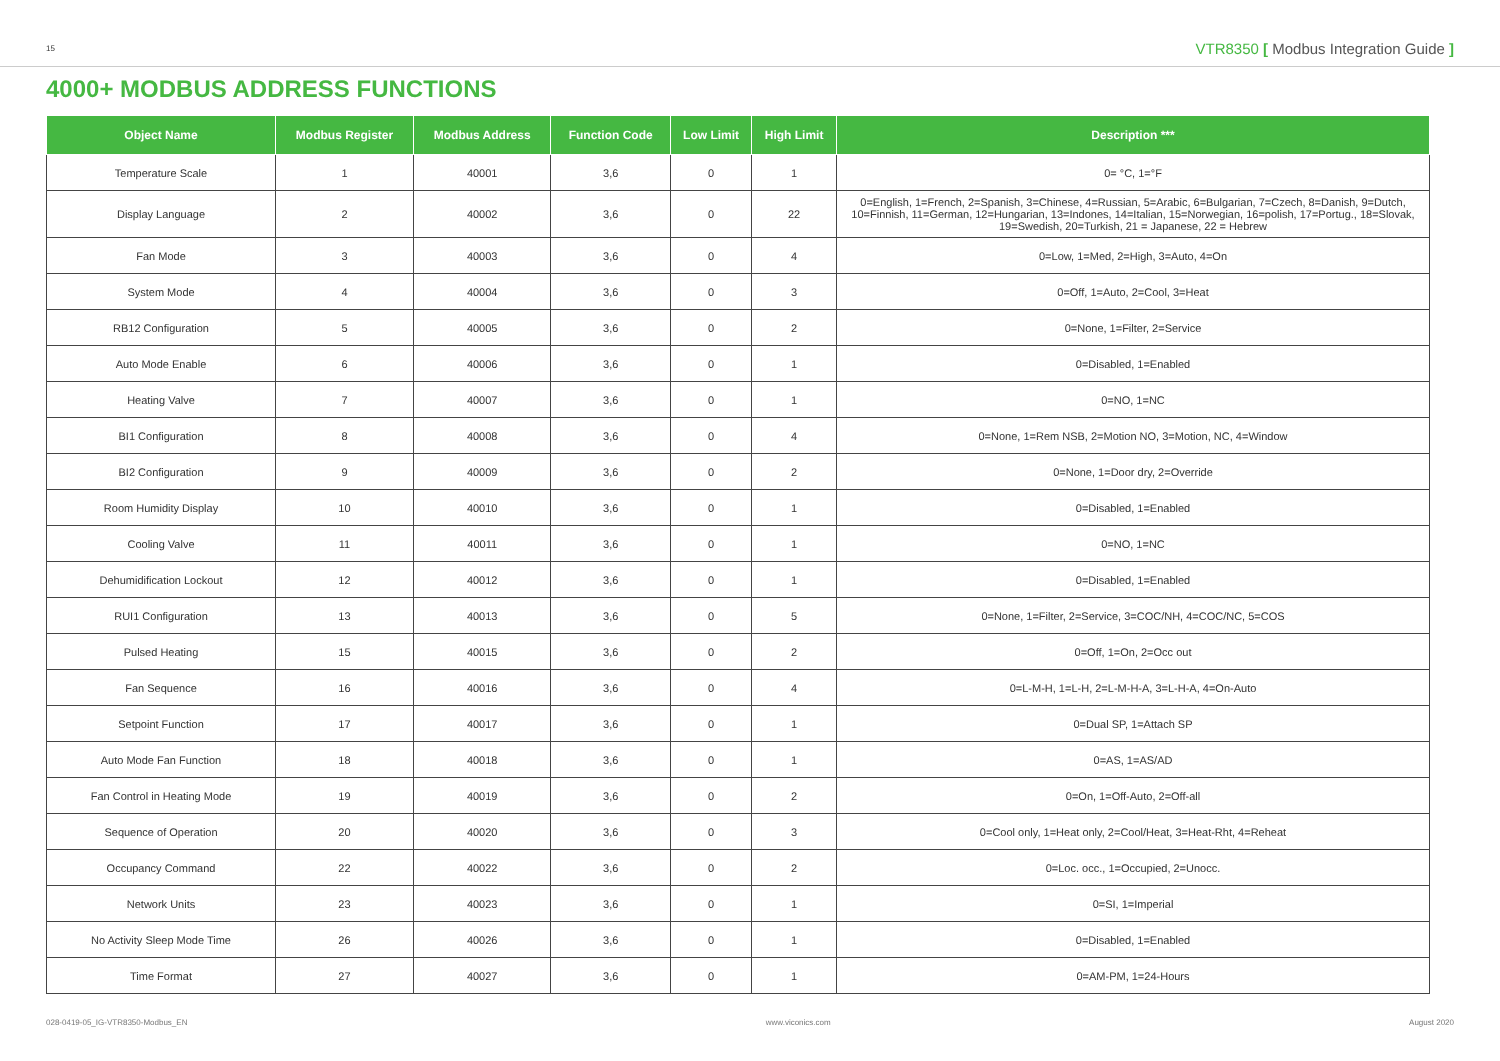15
VTR8350 [ Modbus Integration Guide ]
4000+ MODBUS ADDRESS FUNCTIONS
| Object Name | Modbus Register | Modbus Address | Function Code | Low Limit | High Limit | Description *** |
| --- | --- | --- | --- | --- | --- | --- |
| Temperature Scale | 1 | 40001 | 3,6 | 0 | 1 | 0= °C, 1=°F |
| Display Language | 2 | 40002 | 3,6 | 0 | 22 | 0=English, 1=French, 2=Spanish, 3=Chinese, 4=Russian, 5=Arabic, 6=Bulgarian, 7=Czech, 8=Danish, 9=Dutch, 10=Finnish, 11=German, 12=Hungarian, 13=Indones, 14=Italian, 15=Norwegian, 16=polish, 17=Portug., 18=Slovak, 19=Swedish, 20=Turkish, 21 = Japanese, 22 = Hebrew |
| Fan Mode | 3 | 40003 | 3,6 | 0 | 4 | 0=Low, 1=Med, 2=High, 3=Auto, 4=On |
| System Mode | 4 | 40004 | 3,6 | 0 | 3 | 0=Off, 1=Auto, 2=Cool, 3=Heat |
| RB12 Configuration | 5 | 40005 | 3,6 | 0 | 2 | 0=None, 1=Filter, 2=Service |
| Auto Mode Enable | 6 | 40006 | 3,6 | 0 | 1 | 0=Disabled, 1=Enabled |
| Heating Valve | 7 | 40007 | 3,6 | 0 | 1 | 0=NO, 1=NC |
| BI1 Configuration | 8 | 40008 | 3,6 | 0 | 4 | 0=None, 1=Rem NSB, 2=Motion NO, 3=Motion, NC, 4=Window |
| BI2 Configuration | 9 | 40009 | 3,6 | 0 | 2 | 0=None, 1=Door dry, 2=Override |
| Room Humidity Display | 10 | 40010 | 3,6 | 0 | 1 | 0=Disabled, 1=Enabled |
| Cooling Valve | 11 | 40011 | 3,6 | 0 | 1 | 0=NO, 1=NC |
| Dehumidification Lockout | 12 | 40012 | 3,6 | 0 | 1 | 0=Disabled, 1=Enabled |
| RUI1 Configuration | 13 | 40013 | 3,6 | 0 | 5 | 0=None, 1=Filter, 2=Service, 3=COC/NH, 4=COC/NC, 5=COS |
| Pulsed Heating | 15 | 40015 | 3,6 | 0 | 2 | 0=Off, 1=On, 2=Occ out |
| Fan Sequence | 16 | 40016 | 3,6 | 0 | 4 | 0=L-M-H, 1=L-H, 2=L-M-H-A, 3=L-H-A, 4=On-Auto |
| Setpoint Function | 17 | 40017 | 3,6 | 0 | 1 | 0=Dual SP, 1=Attach SP |
| Auto Mode Fan Function | 18 | 40018 | 3,6 | 0 | 1 | 0=AS, 1=AS/AD |
| Fan Control in Heating Mode | 19 | 40019 | 3,6 | 0 | 2 | 0=On, 1=Off-Auto, 2=Off-all |
| Sequence of Operation | 20 | 40020 | 3,6 | 0 | 3 | 0=Cool only, 1=Heat only, 2=Cool/Heat, 3=Heat-Rht, 4=Reheat |
| Occupancy Command | 22 | 40022 | 3,6 | 0 | 2 | 0=Loc. occ., 1=Occupied, 2=Unocc. |
| Network Units | 23 | 40023 | 3,6 | 0 | 1 | 0=SI, 1=Imperial |
| No Activity Sleep Mode Time | 26 | 40026 | 3,6 | 0 | 1 | 0=Disabled, 1=Enabled |
| Time Format | 27 | 40027 | 3,6 | 0 | 1 | 0=AM-PM, 1=24-Hours |
028-0419-05_IG-VTR8350-Modbus_EN www.viconics.com August 2020